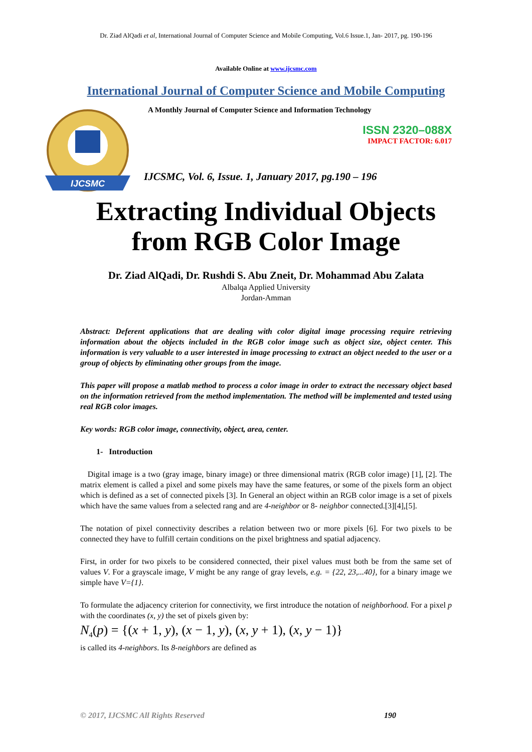Dr. Ziad AlQadi et al, International Journal of Computer Science and Mobile Computing, Vol.6 Issue.1, Jan- 2017, pg. 190-196
Available Online at www.ijcsmc.com
International Journal of Computer Science and Mobile Computing
IJCSMC
A Monthly Journal of Computer Science and Information Technology
ISSN 2320–088X
IMPACT FACTOR: 6.017
IJCSMC, Vol. 6, Issue. 1, January 2017, pg.190 – 196
Extracting Individual Objects
from RGB Color Image
Dr. Ziad AlQadi, Dr. Rushdi S. Abu Zneit, Dr. Mohammad Abu Zalata
Albalqa Applied University
Jordan-Amman
Abstract: Deferent applications that are dealing with color digital image processing require retrieving information about the objects included in the RGB color image such as object size, object center. This information is very valuable to a user interested in image processing to extract an object needed to the user or a group of objects by eliminating other groups from the image.
This paper will propose a matlab method to process a color image in order to extract the necessary object based on the information retrieved from the method implementation. The method will be implemented and tested using real RGB color images.
Key words: RGB color image, connectivity, object, area, center.
1- Introduction
Digital image is a two (gray image, binary image) or three dimensional matrix (RGB color image) [1], [2]. The matrix element is called a pixel and some pixels may have the same features, or some of the pixels form an object which is defined as a set of connected pixels [3]. In General an object within an RGB color image is a set of pixels which have the same values from a selected rang and are 4-neighbor or 8- neighbor connected.[3][4],[5].
The notation of pixel connectivity describes a relation between two or more pixels [6]. For two pixels to be connected they have to fulfill certain conditions on the pixel brightness and spatial adjacency.
First, in order for two pixels to be considered connected, their pixel values must both be from the same set of values V. For a grayscale image, V might be any range of gray levels, e.g. = {22, 23,...40}, for a binary image we simple have V={1}.
To formulate the adjacency criterion for connectivity, we first introduce the notation of neighborhood. For a pixel p with the coordinates (x, y) the set of pixels given by:
N<sub>4</sub>(p) = {(x + 1, y), (x − 1, y), (x, y + 1), (x, y − 1)}
is called its 4-neighbors. Its 8-neighbors are defined as
© 2017, IJCSMC All Rights Reserved 190